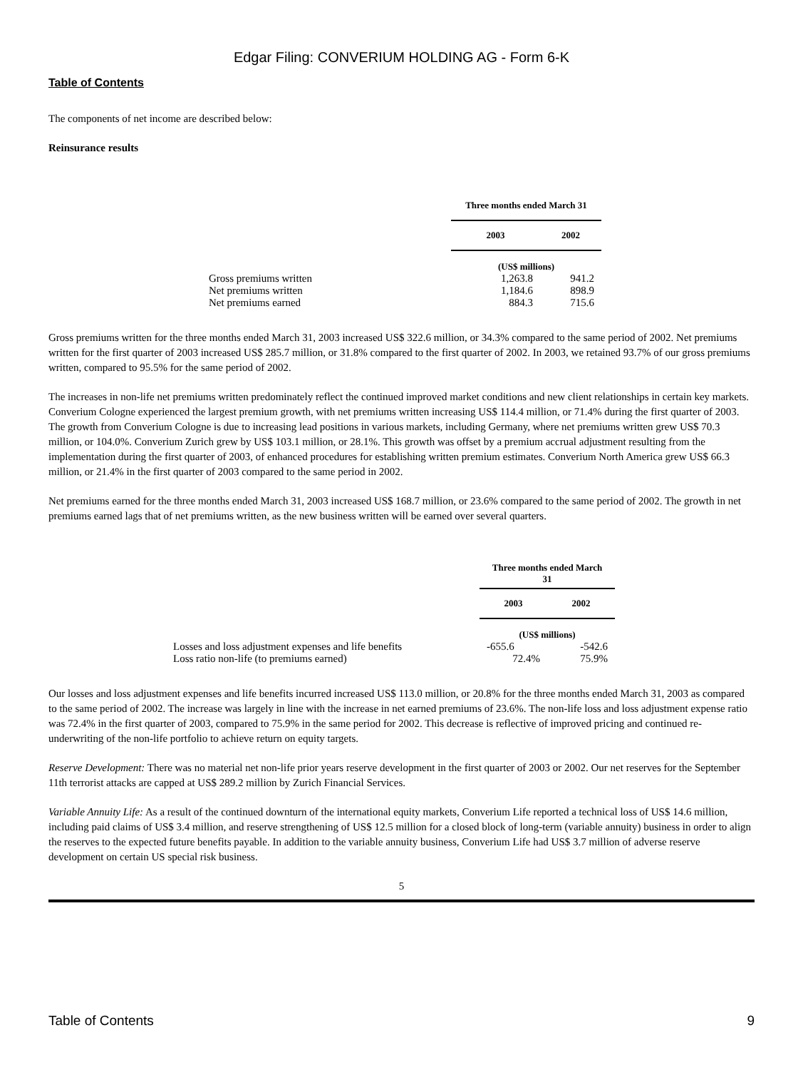Edgar Filing: CONVERIUM HOLDING AG - Form 6-K
Table of Contents
The components of net income are described below:
Reinsurance results
| | Three months ended March 31 | |
| | 2003 | 2002 |
| | (US$ millions) | |
| Gross premiums written | 1,263.8 | 941.2 |
| Net premiums written | 1,184.6 | 898.9 |
| Net premiums earned | 884.3 | 715.6 |
Gross premiums written for the three months ended March 31, 2003 increased US$ 322.6 million, or 34.3% compared to the same period of 2002. Net premiums written for the first quarter of 2003 increased US$ 285.7 million, or 31.8% compared to the first quarter of 2002. In 2003, we retained 93.7% of our gross premiums written, compared to 95.5% for the same period of 2002.
The increases in non-life net premiums written predominately reflect the continued improved market conditions and new client relationships in certain key markets. Converium Cologne experienced the largest premium growth, with net premiums written increasing US$ 114.4 million, or 71.4% during the first quarter of 2003. The growth from Converium Cologne is due to increasing lead positions in various markets, including Germany, where net premiums written grew US$ 70.3 million, or 104.0%. Converium Zurich grew by US$ 103.1 million, or 28.1%. This growth was offset by a premium accrual adjustment resulting from the implementation during the first quarter of 2003, of enhanced procedures for establishing written premium estimates. Converium North America grew US$ 66.3 million, or 21.4% in the first quarter of 2003 compared to the same period in 2002.
Net premiums earned for the three months ended March 31, 2003 increased US$ 168.7 million, or 23.6% compared to the same period of 2002. The growth in net premiums earned lags that of net premiums written, as the new business written will be earned over several quarters.
| | Three months ended March 31 | |
| | 2003 | 2002 |
| | (US$ millions) | |
| Losses and loss adjustment expenses and life benefits | -655.6 | -542.6 |
| Loss ratio non-life (to premiums earned) | 72.4% | 75.9% |
Our losses and loss adjustment expenses and life benefits incurred increased US$ 113.0 million, or 20.8% for the three months ended March 31, 2003 as compared to the same period of 2002. The increase was largely in line with the increase in net earned premiums of 23.6%. The non-life loss and loss adjustment expense ratio was 72.4% in the first quarter of 2003, compared to 75.9% in the same period for 2002. This decrease is reflective of improved pricing and continued re-underwriting of the non-life portfolio to achieve return on equity targets.
Reserve Development: There was no material net non-life prior years reserve development in the first quarter of 2003 or 2002. Our net reserves for the September 11th terrorist attacks are capped at US$ 289.2 million by Zurich Financial Services.
Variable Annuity Life: As a result of the continued downturn of the international equity markets, Converium Life reported a technical loss of US$ 14.6 million, including paid claims of US$ 3.4 million, and reserve strengthening of US$ 12.5 million for a closed block of long-term (variable annuity) business in order to align the reserves to the expected future benefits payable. In addition to the variable annuity business, Converium Life had US$ 3.7 million of adverse reserve development on certain US special risk business.
5
Table of Contents 9